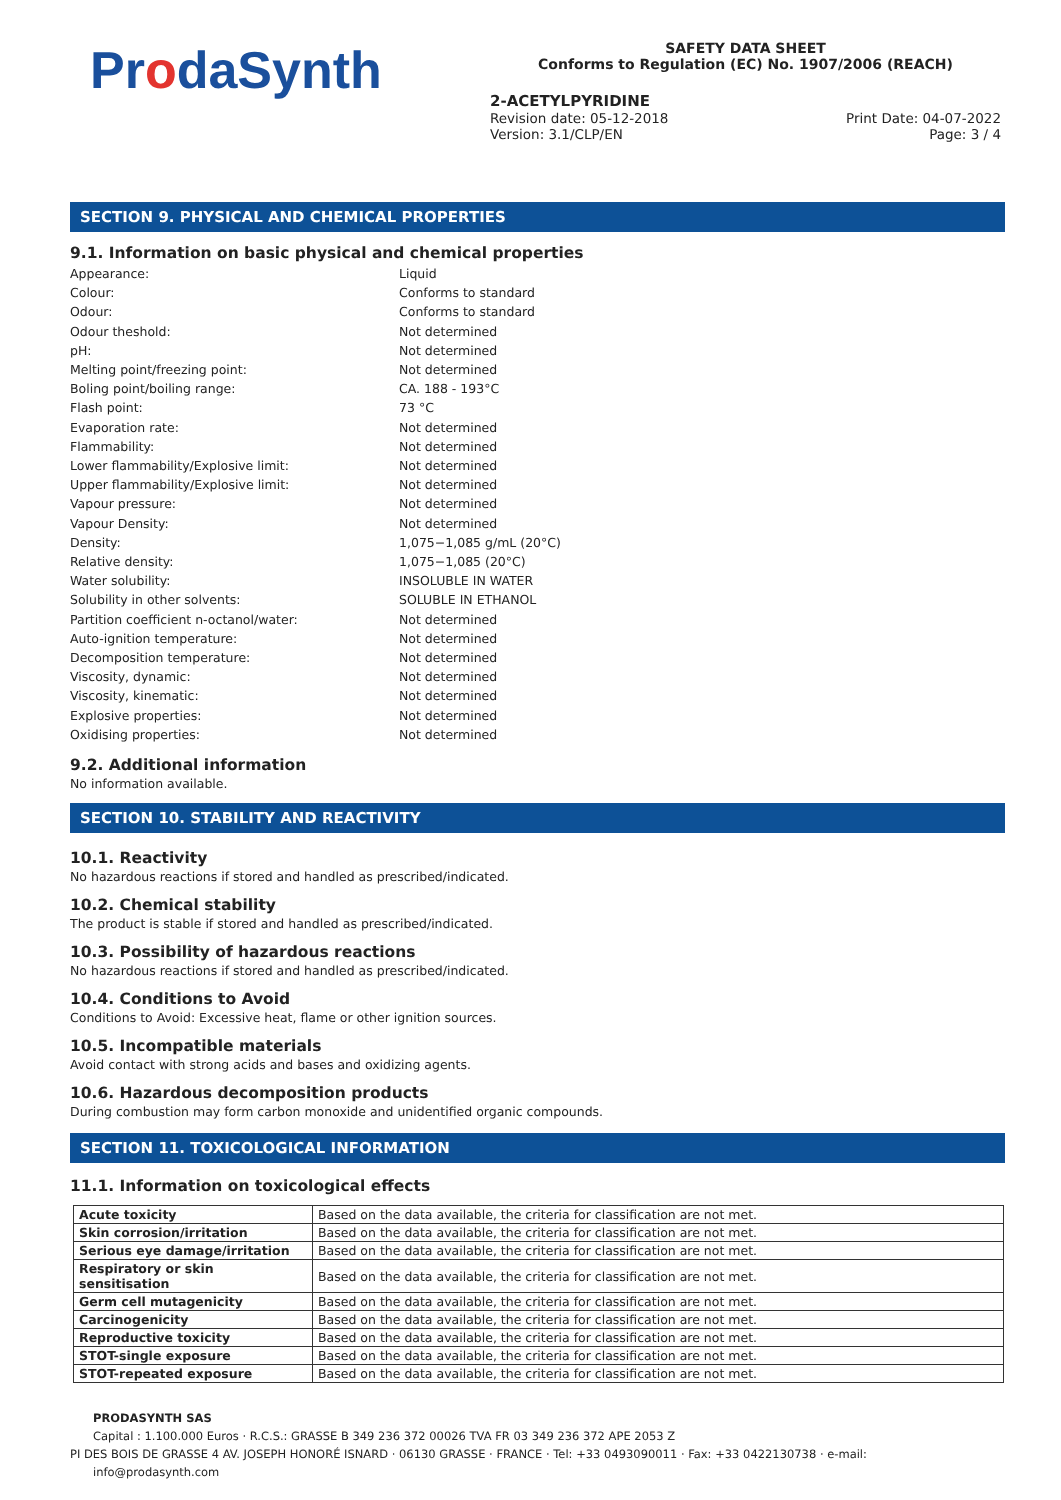ProdaSynth
SAFETY DATA SHEET
Conforms to Regulation (EC) No. 1907/2006 (REACH)
2-ACETYLPYRIDINE
Revision date: 05-12-2018
Version: 3.1/CLP/EN
Print Date: 04-07-2022
Page: 3 / 4
SECTION 9. PHYSICAL AND CHEMICAL PROPERTIES
9.1. Information on basic physical and chemical properties
Appearance:
Liquid
Colour:
Conforms to standard
Odour:
Conforms to standard
Odour theshold:
Not determined
pH:
Not determined
Melting point/freezing point:
Not determined
Boling point/boiling range:
CA. 188 - 193°C
Flash point:
73 °C
Evaporation rate:
Not determined
Flammability:
Not determined
Lower flammability/Explosive limit:
Not determined
Upper flammability/Explosive limit:
Not determined
Vapour pressure:
Not determined
Vapour Density:
Not determined
Density:
1,075−1,085 g/mL (20°C)
Relative density:
1,075−1,085 (20°C)
Water solubility:
INSOLUBLE IN WATER
Solubility in other solvents:
SOLUBLE IN ETHANOL
Partition coefficient n-octanol/water:
Not determined
Auto-ignition temperature:
Not determined
Decomposition temperature:
Not determined
Viscosity, dynamic:
Not determined
Viscosity, kinematic:
Not determined
Explosive properties:
Not determined
Oxidising properties:
Not determined
9.2. Additional information
No information available.
SECTION 10. STABILITY AND REACTIVITY
10.1. Reactivity
No hazardous reactions if stored and handled as prescribed/indicated.
10.2. Chemical stability
The product is stable if stored and handled as prescribed/indicated.
10.3. Possibility of hazardous reactions
No hazardous reactions if stored and handled as prescribed/indicated.
10.4. Conditions to Avoid
Conditions to Avoid: Excessive heat, flame or other ignition sources.
10.5. Incompatible materials
Avoid contact with strong acids and bases and oxidizing agents.
10.6. Hazardous decomposition products
During combustion may form carbon monoxide and unidentified organic compounds.
SECTION 11. TOXICOLOGICAL INFORMATION
11.1. Information on toxicological effects
| Acute toxicity | Based on the data available, the criteria for classification are not met. |
| Skin corrosion/irritation | Based on the data available, the criteria for classification are not met. |
| Serious eye damage/irritation | Based on the data available, the criteria for classification are not met. |
| Respiratory or skin sensitisation | Based on the data available, the criteria for classification are not met. |
| Germ cell mutagenicity | Based on the data available, the criteria for classification are not met. |
| Carcinogenicity | Based on the data available, the criteria for classification are not met. |
| Reproductive toxicity | Based on the data available, the criteria for classification are not met. |
| STOT-single exposure | Based on the data available, the criteria for classification are not met. |
| STOT-repeated exposure | Based on the data available, the criteria for classification are not met. |
PRODASYNTH SAS
Capital : 1.100.000 Euros · R.C.S.: GRASSE B 349 236 372 00026 TVA FR 03 349 236 372 APE 2053 Z
PI DES BOIS DE GRASSE 4 AV. JOSEPH HONORÉ ISNARD · 06130 GRASSE · FRANCE · Tel: +33 0493090011 · Fax: +33 0422130738 · e-mail: info@prodasynth.com